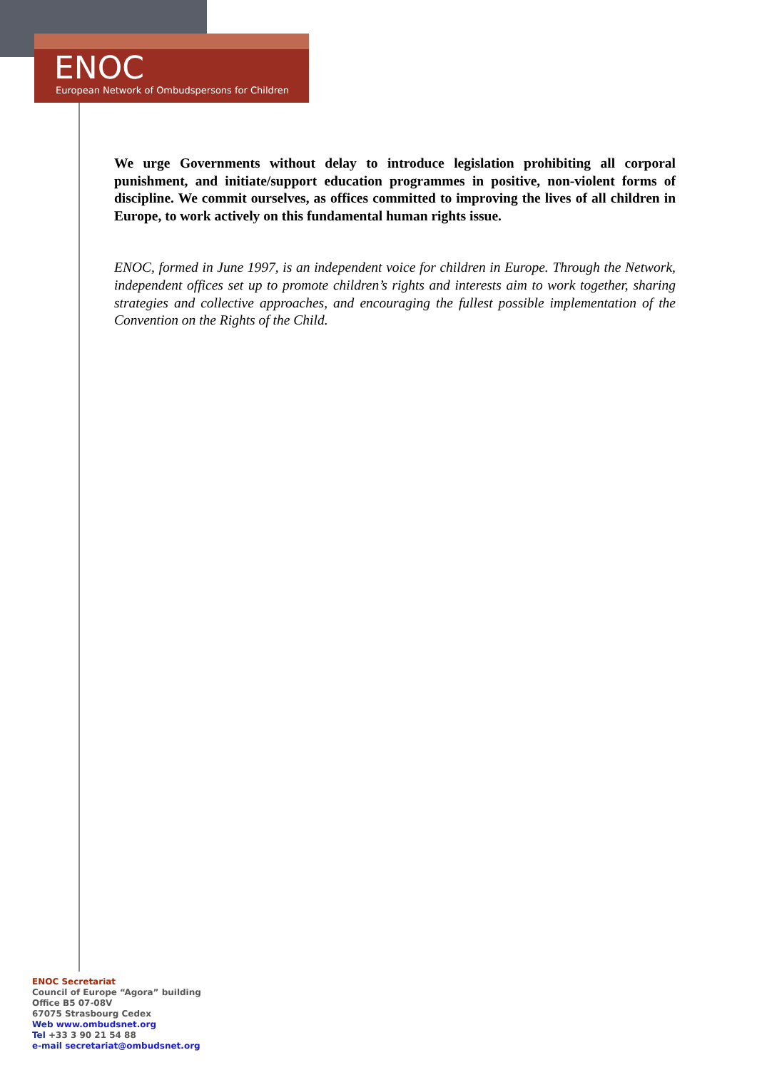ENOC
European Network of Ombudspersons for Children
We urge Governments without delay to introduce legislation prohibiting all corporal punishment, and initiate/support education programmes in positive, non-violent forms of discipline. We commit ourselves, as offices committed to improving the lives of all children in Europe, to work actively on this fundamental human rights issue.
ENOC, formed in June 1997, is an independent voice for children in Europe. Through the Network, independent offices set up to promote children’s rights and interests aim to work together, sharing strategies and collective approaches, and encouraging the fullest possible implementation of the Convention on the Rights of the Child.
ENOC Secretariat
Council of Europe “Agora” building
Office B5 07-08V
67075 Strasbourg Cedex
Web www.ombudsnet.org
Tel +33 3 90 21 54 88
e-mail secretariat@ombudsnet.org